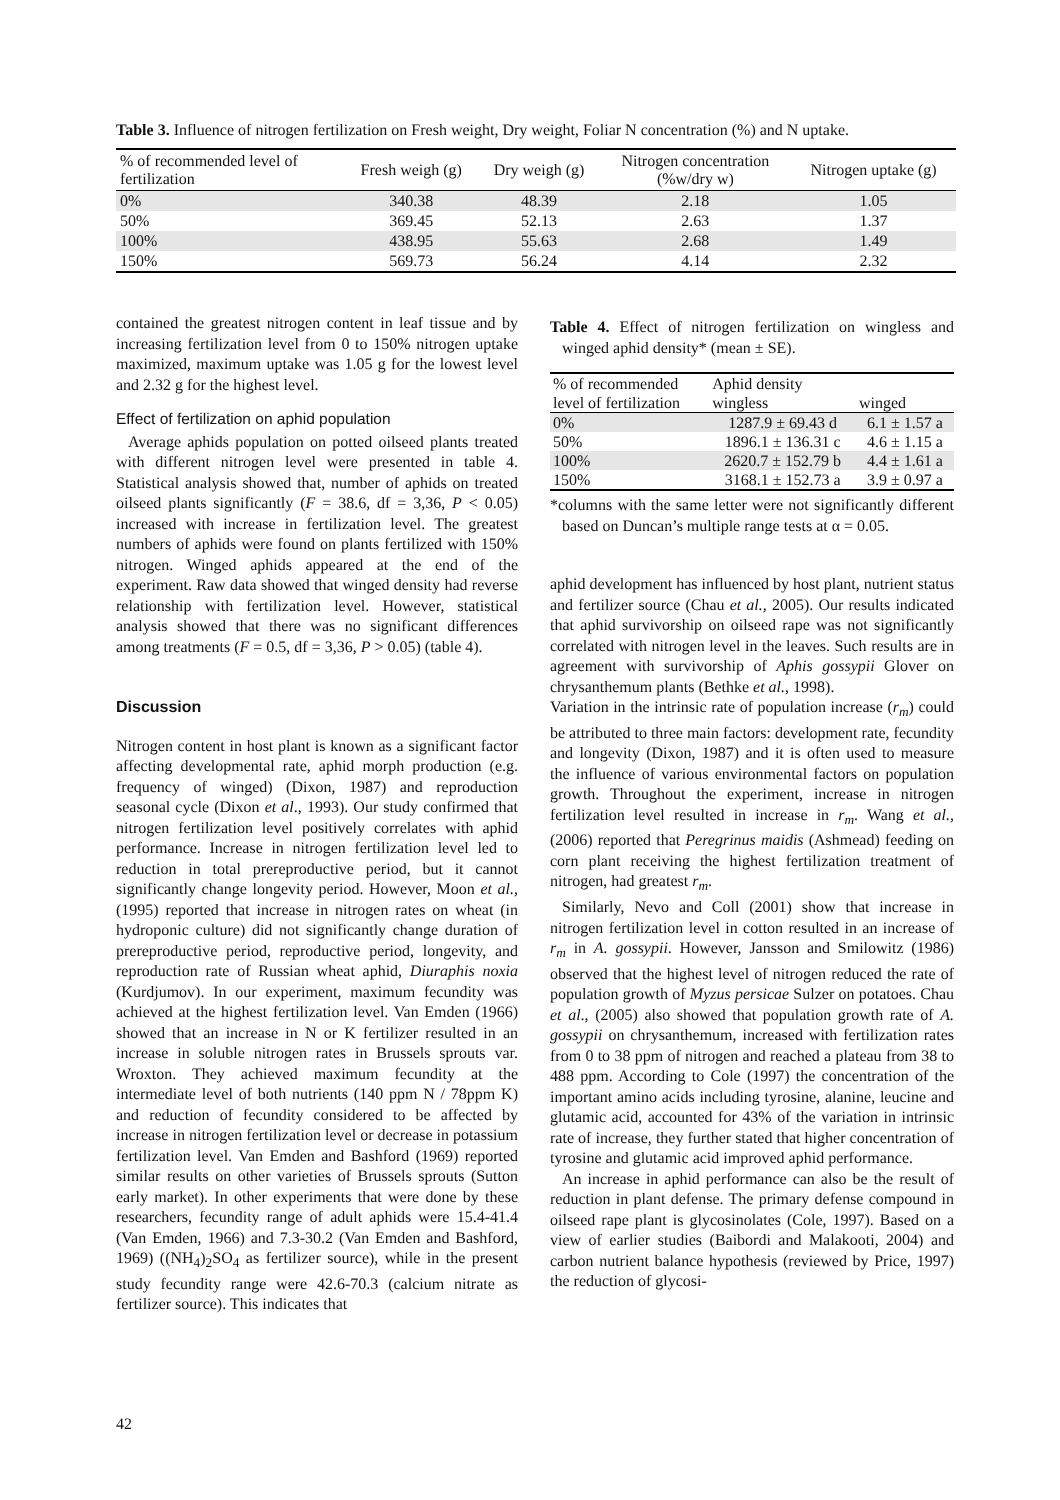Table 3. Influence of nitrogen fertilization on Fresh weight, Dry weight, Foliar N concentration (%) and N uptake.
| % of recommended level of fertilization | Fresh weigh (g) | Dry weigh (g) | Nitrogen concentration (%w/dry w) | Nitrogen uptake (g) |
| --- | --- | --- | --- | --- |
| 0% | 340.38 | 48.39 | 2.18 | 1.05 |
| 50% | 369.45 | 52.13 | 2.63 | 1.37 |
| 100% | 438.95 | 55.63 | 2.68 | 1.49 |
| 150% | 569.73 | 56.24 | 4.14 | 2.32 |
contained the greatest nitrogen content in leaf tissue and by increasing fertilization level from 0 to 150% nitrogen uptake maximized, maximum uptake was 1.05 g for the lowest level and 2.32 g for the highest level.
Effect of fertilization on aphid population
Average aphids population on potted oilseed plants treated with different nitrogen level were presented in table 4. Statistical analysis showed that, number of aphids on treated oilseed plants significantly (F = 38.6, df = 3,36, P < 0.05) increased with increase in fertilization level. The greatest numbers of aphids were found on plants fertilized with 150% nitrogen. Winged aphids appeared at the end of the experiment. Raw data showed that winged density had reverse relationship with fertilization level. However, statistical analysis showed that there was no significant differences among treatments (F = 0.5, df = 3,36, P > 0.05) (table 4).
Discussion
Nitrogen content in host plant is known as a significant factor affecting developmental rate, aphid morph production (e.g. frequency of winged) (Dixon, 1987) and reproduction seasonal cycle (Dixon et al., 1993). Our study confirmed that nitrogen fertilization level positively correlates with aphid performance. Increase in nitrogen fertilization level led to reduction in total prereproductive period, but it cannot significantly change longevity period. However, Moon et al., (1995) reported that increase in nitrogen rates on wheat (in hydroponic culture) did not significantly change duration of prereproductive period, reproductive period, longevity, and reproduction rate of Russian wheat aphid, Diuraphis noxia (Kurdjumov). In our experiment, maximum fecundity was achieved at the highest fertilization level. Van Emden (1966) showed that an increase in N or K fertilizer resulted in an increase in soluble nitrogen rates in Brussels sprouts var. Wroxton. They achieved maximum fecundity at the intermediate level of both nutrients (140 ppm N / 78ppm K) and reduction of fecundity considered to be affected by increase in nitrogen fertilization level or decrease in potassium fertilization level. Van Emden and Bashford (1969) reported similar results on other varieties of Brussels sprouts (Sutton early market). In other experiments that were done by these researchers, fecundity range of adult aphids were 15.4-41.4 (Van Emden, 1966) and 7.3-30.2 (Van Emden and Bashford, 1969) ((NH<sub>4</sub>)<sub>2</sub>SO<sub>4</sub> as fertilizer source), while in the present study fecundity range were 42.6-70.3 (calcium nitrate as fertilizer source). This indicates that
Table 4. Effect of nitrogen fertilization on wingless and winged aphid density* (mean ± SE).
| % of recommended | Aphid density | |
| --- | --- | --- |
| level of fertilization | wingless | winged |
| 0% | 1287.9 ± 69.43 d | 6.1 ± 1.57 a |
| 50% | 1896.1 ± 136.31 c | 4.6 ± 1.15 a |
| 100% | 2620.7 ± 152.79 b | 4.4 ± 1.61 a |
| 150% | 3168.1 ± 152.73 a | 3.9 ± 0.97 a |
*columns with the same letter were not significantly different based on Duncan’s multiple range tests at α = 0.05.
aphid development has influenced by host plant, nutrient status and fertilizer source (Chau et al., 2005). Our results indicated that aphid survivorship on oilseed rape was not significantly correlated with nitrogen level in the leaves. Such results are in agreement with survivorship of Aphis gossypii Glover on chrysanthemum plants (Bethke et al., 1998).
Variation in the intrinsic rate of population increase (r<sub>m</sub>) could be attributed to three main factors: development rate, fecundity and longevity (Dixon, 1987) and it is often used to measure the influence of various environmental factors on population growth. Throughout the experiment, increase in nitrogen fertilization level resulted in increase in r<sub>m</sub>. Wang et al., (2006) reported that Peregrinus maidis (Ashmead) feeding on corn plant receiving the highest fertilization treatment of nitrogen, had greatest r<sub>m</sub>.
Similarly, Nevo and Coll (2001) show that increase in nitrogen fertilization level in cotton resulted in an increase of r<sub>m</sub> in A. gossypii. However, Jansson and Smilowitz (1986) observed that the highest level of nitrogen reduced the rate of population growth of Myzus persicae Sulzer on potatoes. Chau et al., (2005) also showed that population growth rate of A. gossypii on chrysanthemum, increased with fertilization rates from 0 to 38 ppm of nitrogen and reached a plateau from 38 to 488 ppm. According to Cole (1997) the concentration of the important amino acids including tyrosine, alanine, leucine and glutamic acid, accounted for 43% of the variation in intrinsic rate of increase, they further stated that higher concentration of tyrosine and glutamic acid improved aphid performance.
An increase in aphid performance can also be the result of reduction in plant defense. The primary defense compound in oilseed rape plant is glycosinolates (Cole, 1997). Based on a view of earlier studies (Baibordi and Malakooti, 2004) and carbon nutrient balance hypothesis (reviewed by Price, 1997) the reduction of glycosi-
42